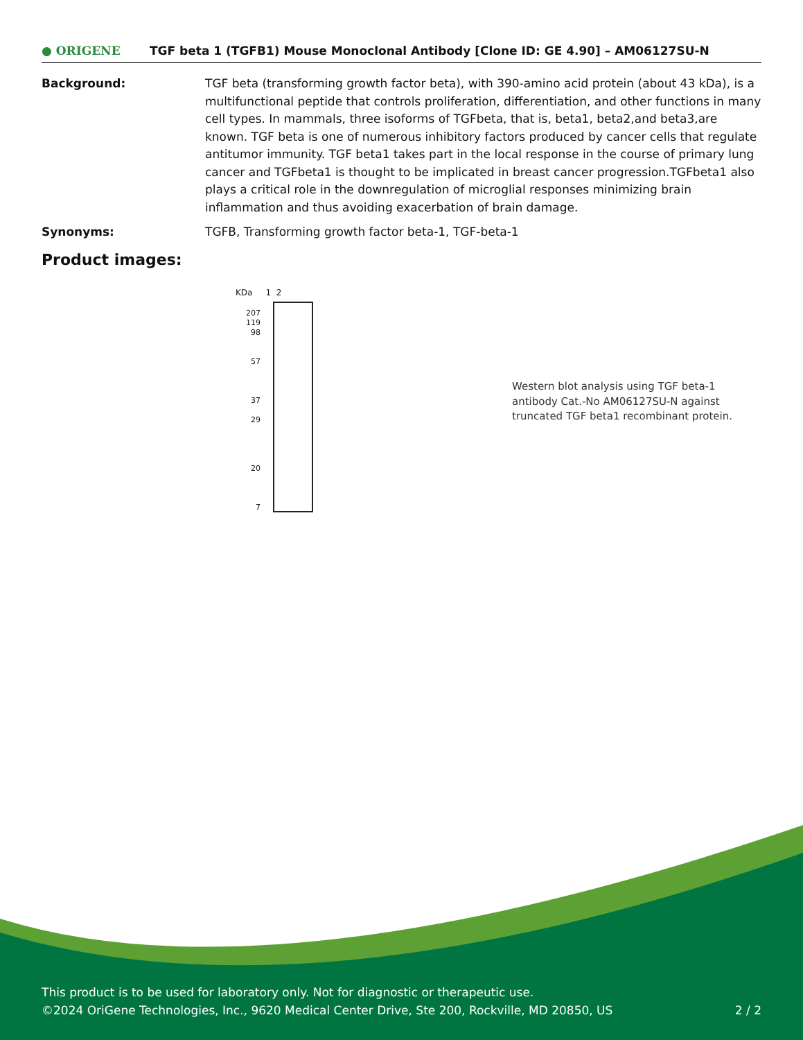● ORIGENE
TGF beta 1 (TGFB1) Mouse Monoclonal Antibody [Clone ID: GE 4.90] – AM06127SU-N
Background: TGF beta (transforming growth factor beta), with 390-amino acid protein (about 43 kDa), is a multifunctional peptide that controls proliferation, differentiation, and other functions in many cell types. In mammals, three isoforms of TGFbeta, that is, beta1, beta2,and beta3,are known. TGF beta is one of numerous inhibitory factors produced by cancer cells that regulate antitumor immunity. TGF beta1 takes part in the local response in the course of primary lung cancer and TGFbeta1 is thought to be implicated in breast cancer progression.TGFbeta1 also plays a critical role in the downregulation of microglial responses minimizing brain inflammation and thus avoiding exacerbation of brain damage.
Synonyms: TGFB, Transforming growth factor beta-1, TGF-beta-1
Product images:
KDa 1 2
207
119
98
57
37
29
20
7
Western blot analysis using TGF beta-1 antibody Cat.-No AM06127SU-N against truncated TGF beta1 recombinant protein.
This product is to be used for laboratory only. Not for diagnostic or therapeutic use.
©2024 OriGene Technologies, Inc., 9620 Medical Center Drive, Ste 200, Rockville, MD 20850, US 2 / 2